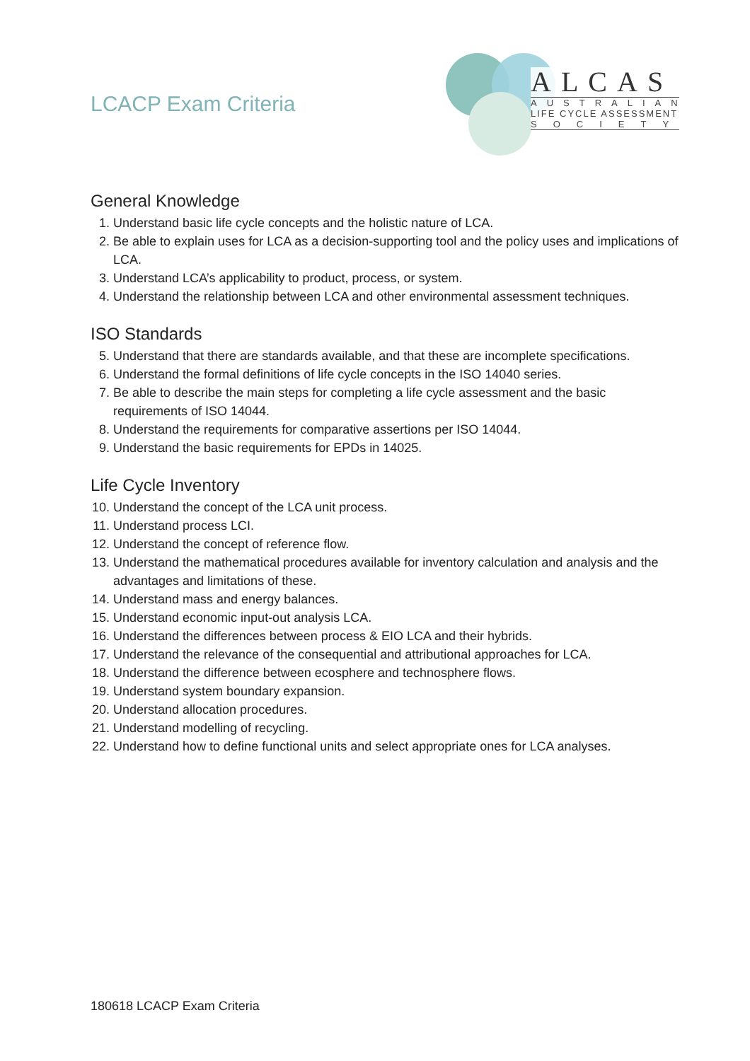LCACP Exam Criteria
ALCAS
AUSTRALIAN
LIFE CYCLE ASSESSMENT
SOCIETY
General Knowledge
1. Understand basic life cycle concepts and the holistic nature of LCA.
2. Be able to explain uses for LCA as a decision-supporting tool and the policy uses and implications of LCA.
3. Understand LCA’s applicability to product, process, or system.
4. Understand the relationship between LCA and other environmental assessment techniques.
ISO Standards
5. Understand that there are standards available, and that these are incomplete specifications.
6. Understand the formal definitions of life cycle concepts in the ISO 14040 series.
7. Be able to describe the main steps for completing a life cycle assessment and the basic requirements of ISO 14044.
8. Understand the requirements for comparative assertions per ISO 14044.
9. Understand the basic requirements for EPDs in 14025.
Life Cycle Inventory
10. Understand the concept of the LCA unit process.
11. Understand process LCI.
12. Understand the concept of reference flow.
13. Understand the mathematical procedures available for inventory calculation and analysis and the advantages and limitations of these.
14. Understand mass and energy balances.
15. Understand economic input-out analysis LCA.
16. Understand the differences between process & EIO LCA and their hybrids.
17. Understand the relevance of the consequential and attributional approaches for LCA.
18. Understand the difference between ecosphere and technosphere flows.
19. Understand system boundary expansion.
20. Understand allocation procedures.
21. Understand modelling of recycling.
22. Understand how to define functional units and select appropriate ones for LCA analyses.
180618 LCACP Exam Criteria